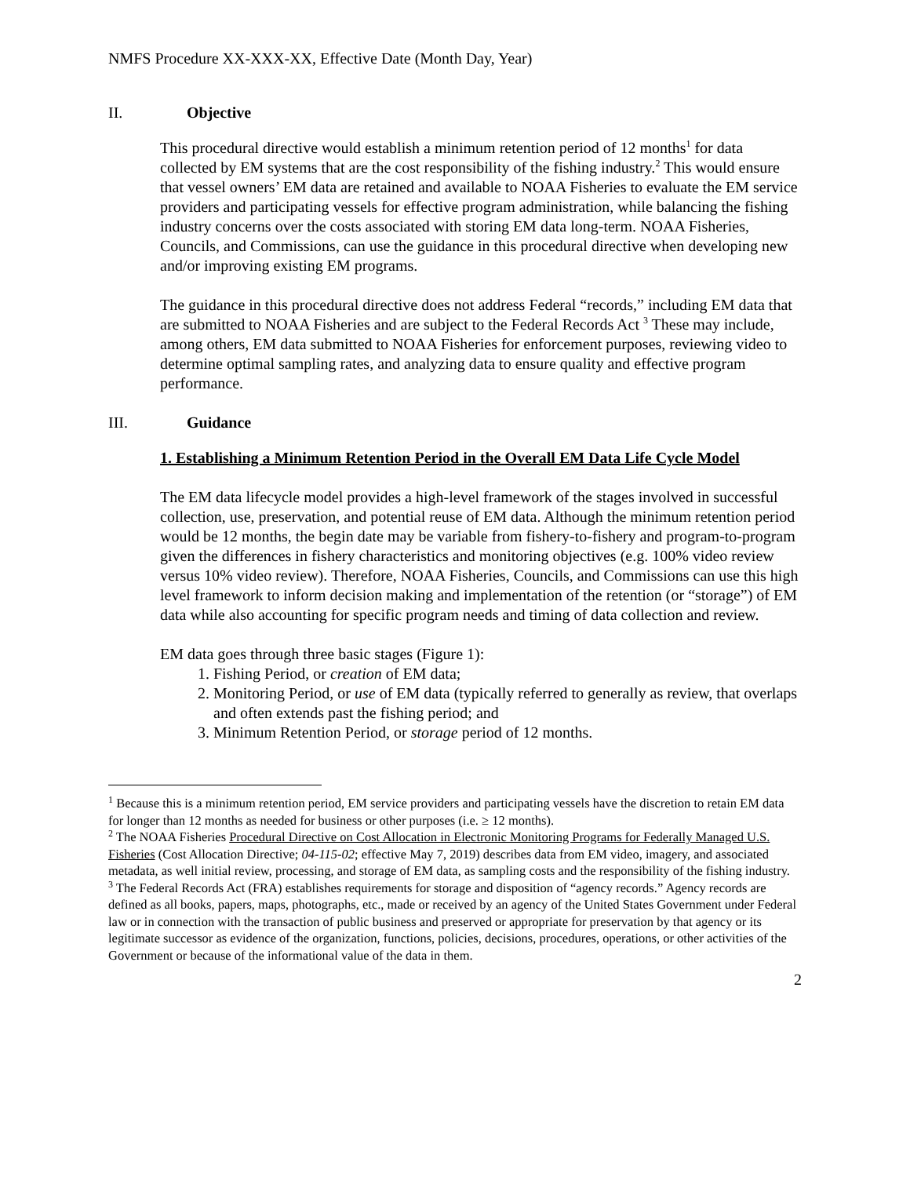NMFS Procedure XX-XXX-XX, Effective Date (Month Day, Year)
II. Objective
This procedural directive would establish a minimum retention period of 12 months<sup>1</sup> for data collected by EM systems that are the cost responsibility of the fishing industry.<sup>2</sup> This would ensure that vessel owners’ EM data are retained and available to NOAA Fisheries to evaluate the EM service providers and participating vessels for effective program administration, while balancing the fishing industry concerns over the costs associated with storing EM data long-term. NOAA Fisheries, Councils, and Commissions, can use the guidance in this procedural directive when developing new and/or improving existing EM programs.
The guidance in this procedural directive does not address Federal “records,” including EM data that are submitted to NOAA Fisheries and are subject to the Federal Records Act <sup>3</sup> These may include, among others, EM data submitted to NOAA Fisheries for enforcement purposes, reviewing video to determine optimal sampling rates, and analyzing data to ensure quality and effective program performance.
III. Guidance
1. Establishing a Minimum Retention Period in the Overall EM Data Life Cycle Model
The EM data lifecycle model provides a high-level framework of the stages involved in successful collection, use, preservation, and potential reuse of EM data. Although the minimum retention period would be 12 months, the begin date may be variable from fishery-to-fishery and program-to-program given the differences in fishery characteristics and monitoring objectives (e.g. 100% video review versus 10% video review). Therefore, NOAA Fisheries, Councils, and Commissions can use this high level framework to inform decision making and implementation of the retention (or “storage”) of EM data while also accounting for specific program needs and timing of data collection and review.
EM data goes through three basic stages (Figure 1):
1. Fishing Period, or creation of EM data;
2. Monitoring Period, or use of EM data (typically referred to generally as review, that overlaps and often extends past the fishing period; and
3. Minimum Retention Period, or storage period of 12 months.
<sup>1</sup> Because this is a minimum retention period, EM service providers and participating vessels have the discretion to retain EM data for longer than 12 months as needed for business or other purposes (i.e. ≥ 12 months).
<sup>2</sup> The NOAA Fisheries Procedural Directive on Cost Allocation in Electronic Monitoring Programs for Federally Managed U.S. Fisheries (Cost Allocation Directive; 04-115-02; effective May 7, 2019) describes data from EM video, imagery, and associated metadata, as well initial review, processing, and storage of EM data, as sampling costs and the responsibility of the fishing industry.
<sup>3</sup> The Federal Records Act (FRA) establishes requirements for storage and disposition of “agency records.” Agency records are defined as all books, papers, maps, photographs, etc., made or received by an agency of the United States Government under Federal law or in connection with the transaction of public business and preserved or appropriate for preservation by that agency or its legitimate successor as evidence of the organization, functions, policies, decisions, procedures, operations, or other activities of the Government or because of the informational value of the data in them.
2